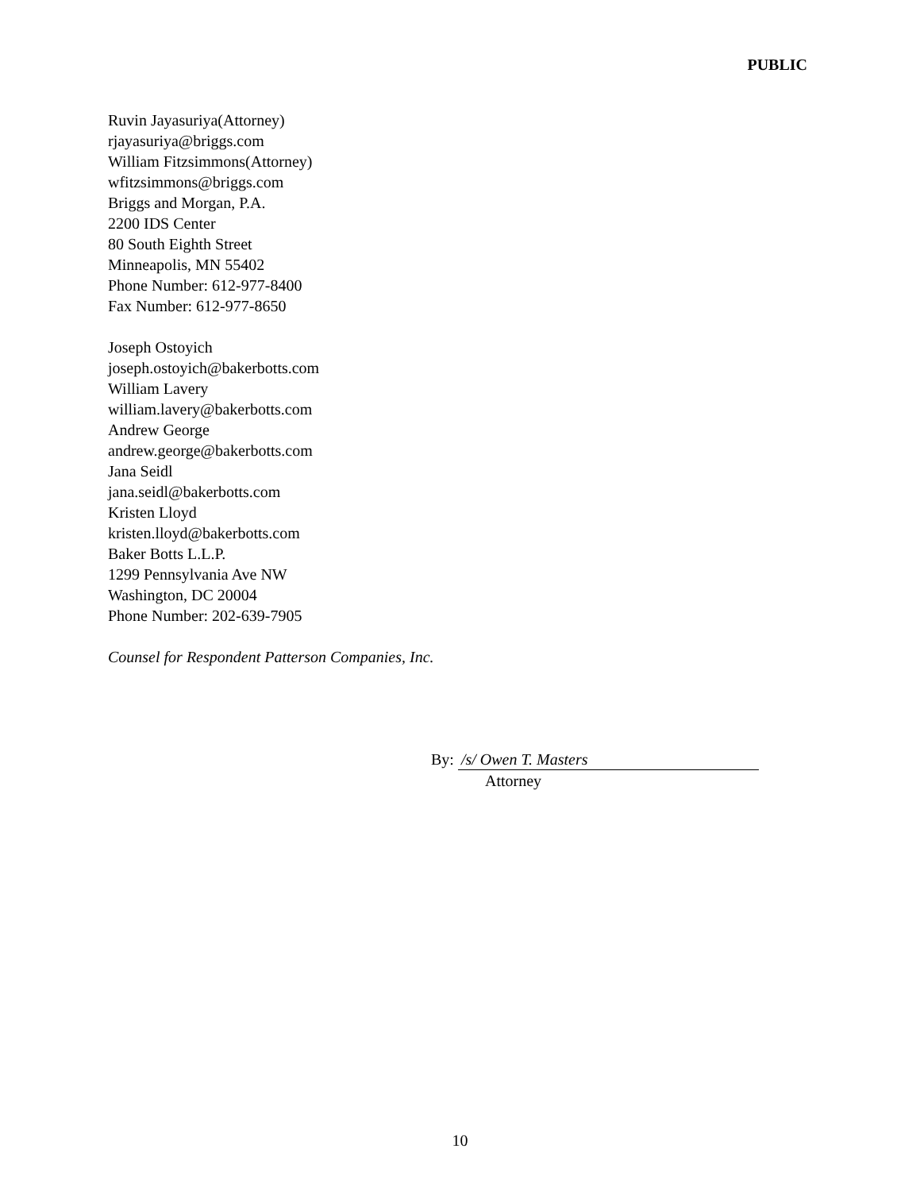PUBLIC
Ruvin Jayasuriya(Attorney)
rjayasuriya@briggs.com
William Fitzsimmons(Attorney)
wfitzsimmons@briggs.com
Briggs and Morgan, P.A.
2200 IDS Center
80 South Eighth Street
Minneapolis, MN 55402
Phone Number: 612-977-8400
Fax Number: 612-977-8650
Joseph Ostoyich
joseph.ostoyich@bakerbotts.com
William Lavery
william.lavery@bakerbotts.com
Andrew George
andrew.george@bakerbotts.com
Jana Seidl
jana.seidl@bakerbotts.com
Kristen Lloyd
kristen.lloyd@bakerbotts.com
Baker Botts L.L.P.
1299 Pennsylvania Ave NW
Washington, DC 20004
Phone Number: 202-639-7905
Counsel for Respondent Patterson Companies, Inc.
By: /s/ Owen T. Masters
Attorney
10